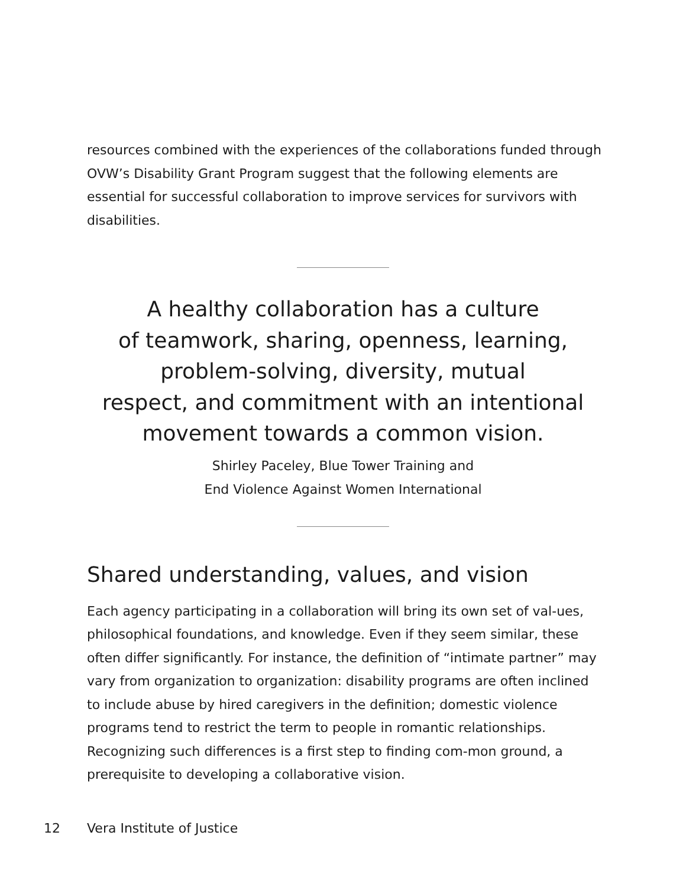resources combined with the experiences of the collaborations funded through OVW’s Disability Grant Program suggest that the following elements are essential for successful collaboration to improve services for survivors with disabilities.
A healthy collaboration has a culture
of teamwork, sharing, openness, learning,
problem-solving, diversity, mutual
respect, and commitment with an intentional
movement towards a common vision.
Shirley Paceley, Blue Tower Training and
End Violence Against Women International
Shared understanding, values, and vision
Each agency participating in a collaboration will bring its own set of val-ues, philosophical foundations, and knowledge. Even if they seem similar, these often differ significantly. For instance, the definition of “intimate partner” may vary from organization to organization: disability programs are often inclined to include abuse by hired caregivers in the definition; domestic violence programs tend to restrict the term to people in romantic relationships. Recognizing such differences is a first step to finding com-mon ground, a prerequisite to developing a collaborative vision.
12 Vera Institute of Justice